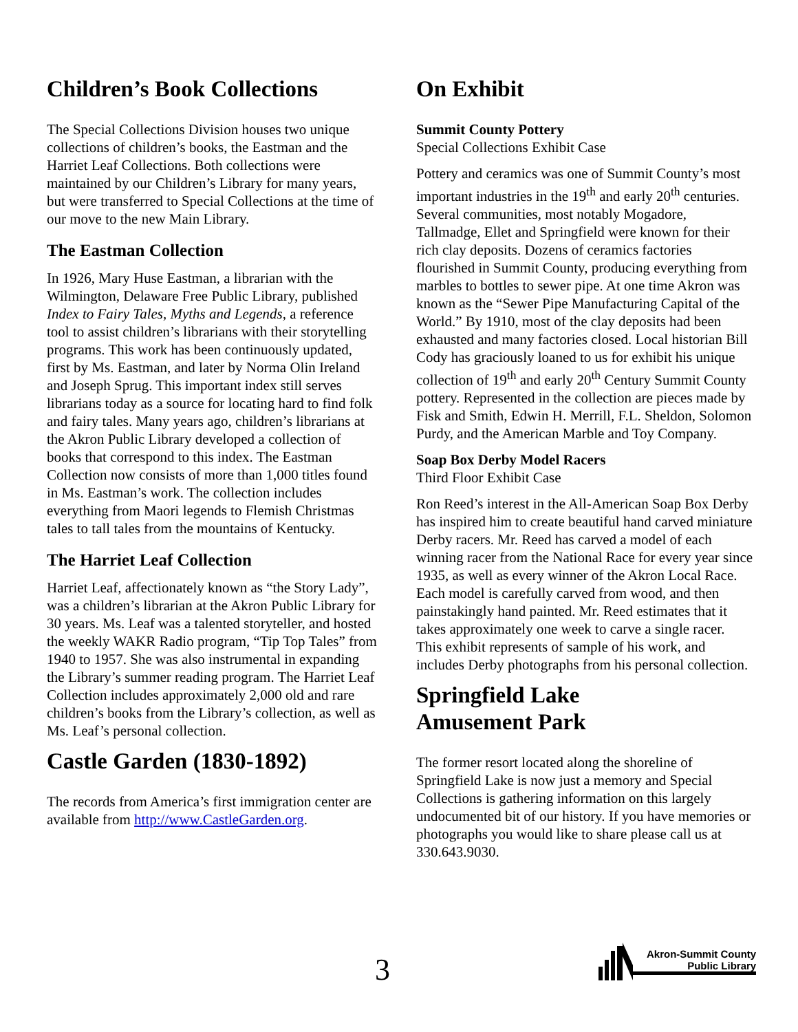Children’s Book Collections
The Special Collections Division houses two unique collections of children’s books, the Eastman and the Harriet Leaf Collections. Both collections were maintained by our Children’s Library for many years, but were transferred to Special Collections at the time of our move to the new Main Library.
The Eastman Collection
In 1926, Mary Huse Eastman, a librarian with the Wilmington, Delaware Free Public Library, published Index to Fairy Tales, Myths and Legends, a reference tool to assist children’s librarians with their storytelling programs. This work has been continuously updated, first by Ms. Eastman, and later by Norma Olin Ireland and Joseph Sprug. This important index still serves librarians today as a source for locating hard to find folk and fairy tales. Many years ago, children’s librarians at the Akron Public Library developed a collection of books that correspond to this index. The Eastman Collection now consists of more than 1,000 titles found in Ms. Eastman’s work. The collection includes everything from Maori legends to Flemish Christmas tales to tall tales from the mountains of Kentucky.
The Harriet Leaf Collection
Harriet Leaf, affectionately known as “the Story Lady”, was a children’s librarian at the Akron Public Library for 30 years. Ms. Leaf was a talented storyteller, and hosted the weekly WAKR Radio program, “Tip Top Tales” from 1940 to 1957. She was also instrumental in expanding the Library’s summer reading program. The Harriet Leaf Collection includes approximately 2,000 old and rare children’s books from the Library’s collection, as well as Ms. Leaf’s personal collection.
Castle Garden (1830-1892)
The records from America’s first immigration center are available from http://www.CastleGarden.org.
On Exhibit
Summit County Pottery
Special Collections Exhibit Case
Pottery and ceramics was one of Summit County’s most important industries in the 19<sup>th</sup> and early 20<sup>th</sup> centuries. Several communities, most notably Mogadore, Tallmadge, Ellet and Springfield were known for their rich clay deposits. Dozens of ceramics factories flourished in Summit County, producing everything from marbles to bottles to sewer pipe. At one time Akron was known as the “Sewer Pipe Manufacturing Capital of the World.” By 1910, most of the clay deposits had been exhausted and many factories closed. Local historian Bill Cody has graciously loaned to us for exhibit his unique collection of 19<sup>th</sup> and early 20<sup>th</sup> Century Summit County pottery. Represented in the collection are pieces made by Fisk and Smith, Edwin H. Merrill, F.L. Sheldon, Solomon Purdy, and the American Marble and Toy Company.
Soap Box Derby Model Racers
Third Floor Exhibit Case
Ron Reed’s interest in the All-American Soap Box Derby has inspired him to create beautiful hand carved miniature Derby racers. Mr. Reed has carved a model of each winning racer from the National Race for every year since 1935, as well as every winner of the Akron Local Race. Each model is carefully carved from wood, and then painstakingly hand painted. Mr. Reed estimates that it takes approximately one week to carve a single racer. This exhibit represents of sample of his work, and includes Derby photographs from his personal collection.
Springfield Lake
Amusement Park
The former resort located along the shoreline of Springfield Lake is now just a memory and Special Collections is gathering information on this largely undocumented bit of our history. If you have memories or photographs you would like to share please call us at 330.643.9030.
3
Akron-Summit County
Public Library